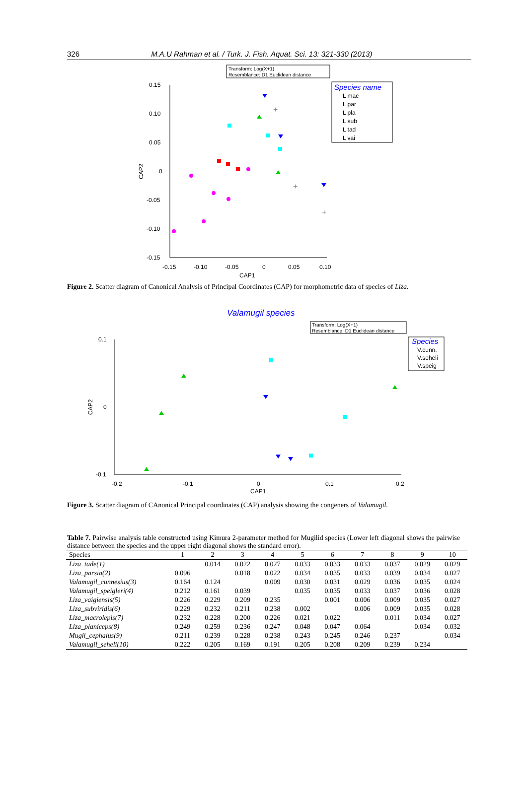326 M.A.U Rahman et al. / Turk. J. Fish. Aquat. Sci. 13: 321-330 (2013)
Transform: Log(X+1)
Resemblance: D1 Euclidean distance
0.15
0.10
0.05
0
-0.05
-0.10
-0.15
-0.15
-0.10
-0.05
0
0.05
0.10
CAP1
CAP2
+
+
+
Species name
L mac
L par
L pla
L sub
L tad
L vai
Figure 2. Scatter diagram of Canonical Analysis of Principal Coordinates (CAP) for morphometric data of species of Liza.
Valamugil species
Transform: Log(X+1)
Resemblance: D1 Euclidean distance
0.1
0
-0.1
-0.2
-0.1
0
0.1
0.2
CAP1
CAP2
Species
V.cunn.
V.seheli
V.speig
Figure 3. Scatter diagram of CAnonical Principal coordinates (CAP) analysis showing the congeners of Valamugil.
Table 7. Pairwise analysis table constructed using Kimura 2-parameter method for Mugilid species (Lower left diagonal shows the pairwise distance between the species and the upper right diagonal shows the standard error).
| Species | 1 | 2 | 3 | 4 | 5 | 6 | 7 | 8 | 9 | 10 |
| --- | --- | --- | --- | --- | --- | --- | --- | --- | --- | --- |
| Liza_tade(1) | | 0.014 | 0.022 | 0.027 | 0.033 | 0.033 | 0.033 | 0.037 | 0.029 | 0.029 |
| Liza_parsia(2) | 0.096 | | 0.018 | 0.022 | 0.034 | 0.035 | 0.033 | 0.039 | 0.034 | 0.027 |
| Valamugil_cunnesius(3) | 0.164 | 0.124 | | 0.009 | 0.030 | 0.031 | 0.029 | 0.036 | 0.035 | 0.024 |
| Valamugil_speigleri(4) | 0.212 | 0.161 | 0.039 | | 0.035 | 0.035 | 0.033 | 0.037 | 0.036 | 0.028 |
| Liza_vaigiensis(5) | 0.226 | 0.229 | 0.209 | 0.235 | | 0.001 | 0.006 | 0.009 | 0.035 | 0.027 |
| Liza_subviridis(6) | 0.229 | 0.232 | 0.211 | 0.238 | 0.002 | | 0.006 | 0.009 | 0.035 | 0.028 |
| Liza_macrolepis(7) | 0.232 | 0.228 | 0.200 | 0.226 | 0.021 | 0.022 | | 0.011 | 0.034 | 0.027 |
| Liza_planiceps(8) | 0.249 | 0.259 | 0.236 | 0.247 | 0.048 | 0.047 | 0.064 | | 0.034 | 0.032 |
| Mugil_cephalus(9) | 0.211 | 0.239 | 0.228 | 0.238 | 0.243 | 0.245 | 0.246 | 0.237 | | 0.034 |
| Valamugil_seheli(10) | 0.222 | 0.205 | 0.169 | 0.191 | 0.205 | 0.208 | 0.209 | 0.239 | 0.234 | |